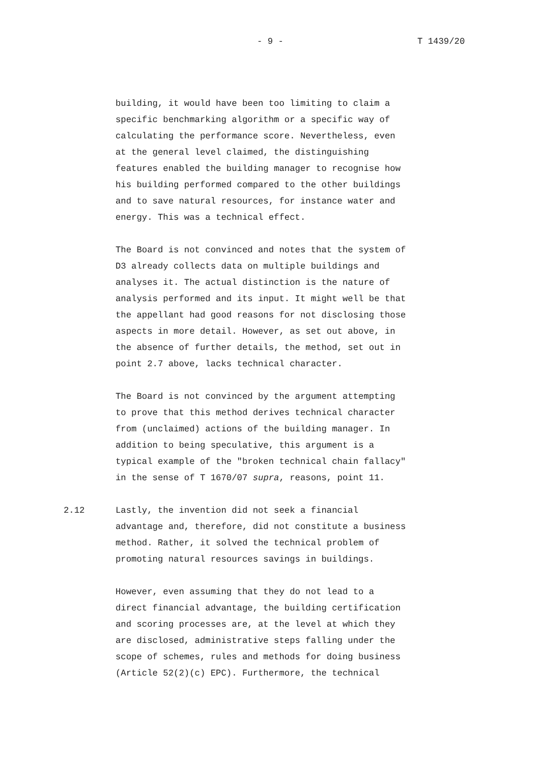- 9 - T 1439/20
building, it would have been too limiting to claim a specific benchmarking algorithm or a specific way of calculating the performance score. Nevertheless, even at the general level claimed, the distinguishing features enabled the building manager to recognise how his building performed compared to the other buildings and to save natural resources, for instance water and energy. This was a technical effect.
The Board is not convinced and notes that the system of D3 already collects data on multiple buildings and analyses it. The actual distinction is the nature of analysis performed and its input. It might well be that the appellant had good reasons for not disclosing those aspects in more detail. However, as set out above, in the absence of further details, the method, set out in point 2.7 above, lacks technical character.
The Board is not convinced by the argument attempting to prove that this method derives technical character from (unclaimed) actions of the building manager. In addition to being speculative, this argument is a typical example of the "broken technical chain fallacy" in the sense of T 1670/07 supra, reasons, point 11.
2.12 Lastly, the invention did not seek a financial advantage and, therefore, did not constitute a business method. Rather, it solved the technical problem of promoting natural resources savings in buildings.
However, even assuming that they do not lead to a direct financial advantage, the building certification and scoring processes are, at the level at which they are disclosed, administrative steps falling under the scope of schemes, rules and methods for doing business (Article 52(2)(c) EPC). Furthermore, the technical